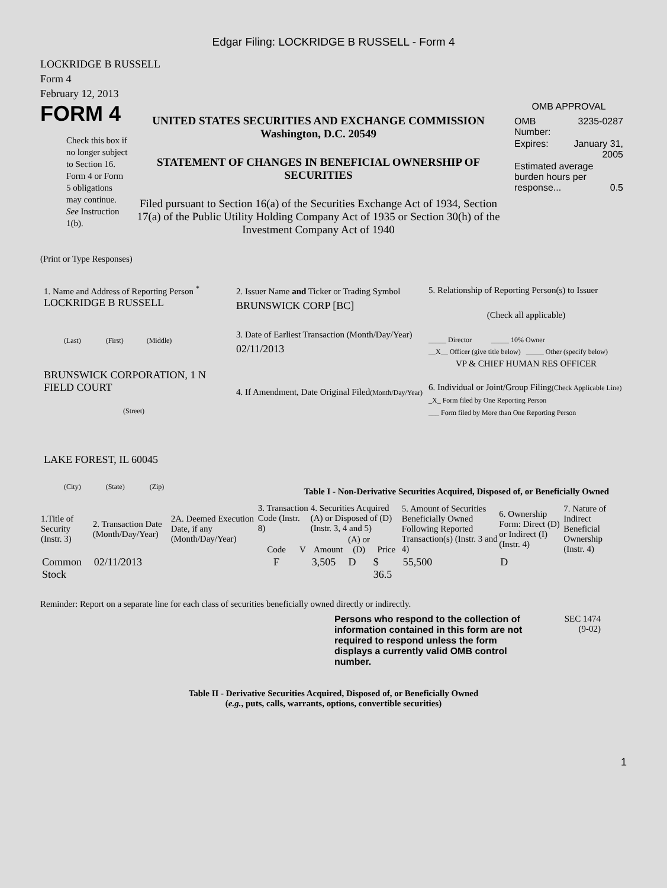Edgar Filing: LOCKRIDGE B RUSSELL - Form 4
LOCKRIDGE B RUSSELL
Form 4
February 12, 2013
FORM 4
Check this box if no longer subject to Section 16. Form 4 or Form 5 obligations may continue. See Instruction 1(b).
UNITED STATES SECURITIES AND EXCHANGE COMMISSION
Washington, D.C. 20549
STATEMENT OF CHANGES IN BENEFICIAL OWNERSHIP OF SECURITIES
Filed pursuant to Section 16(a) of the Securities Exchange Act of 1934, Section 17(a) of the Public Utility Holding Company Act of 1935 or Section 30(h) of the Investment Company Act of 1940
OMB APPROVAL
| OMB Number: | 3235-0287 |
| Expires: | January 31, 2005 |
| Estimated average burden hours per response... 0.5 | |
(Print or Type Responses)
1. Name and Address of Reporting Person <sup>*</sup>
LOCKRIDGE B RUSSELL
(Last) (First) (Middle)
BRUNSWICK CORPORATION, 1 N FIELD COURT
(Street)
LAKE FOREST, IL 60045
(City) (State) (Zip)
2. Issuer Name and Ticker or Trading Symbol
BRUNSWICK CORP [BC]
3. Date of Earliest Transaction (Month/Day/Year)
02/11/2013
4. If Amendment, Date Original Filed(Month/Day/Year)
5. Relationship of Reporting Person(s) to Issuer
(Check all applicable)
_____ Director _____ 10% Owner
__X__ Officer (give title below) _____ Other (specify below)
VP & CHIEF HUMAN RES OFFICER
6. Individual or Joint/Group Filing(Check Applicable Line)
_X_ Form filed by One Reporting Person
___ Form filed by More than One Reporting Person
Table I - Non-Derivative Securities Acquired, Disposed of, or Beneficially Owned
| 1.Title of Security (Instr. 3) | 2. Transaction Date (Month/Day/Year) | 2A. Deemed Execution Date, if any (Month/Day/Year) | 3. Transaction Code (Instr. 8) | | 4. Securities Acquired (A) or Disposed of (D) (Instr. 3, 4 and 5) | | | 5. Amount of Securities Beneficially Owned Following Reported Transaction(s) (Instr. 3 and 4) | 6. Ownership Form: Direct (D) or Indirect (I) (Instr. 4) | 7. Nature of Indirect Beneficial Ownership (Instr. 4) |
| --- | --- | --- | --- | --- | --- | --- | --- | --- | --- | --- |
| | | | Code | V | Amount | (A) or (D) | Price | | | |
| Common Stock | 02/11/2013 | | F | | 3,505 | D | $ 36.5 | 55,500 | D | |
Reminder: Report on a separate line for each class of securities beneficially owned directly or indirectly.
Persons who respond to the collection of information contained in this form are not required to respond unless the form displays a currently valid OMB control number.
SEC 1474
(9-02)
Table II - Derivative Securities Acquired, Disposed of, or Beneficially Owned
(e.g., puts, calls, warrants, options, convertible securities)
1